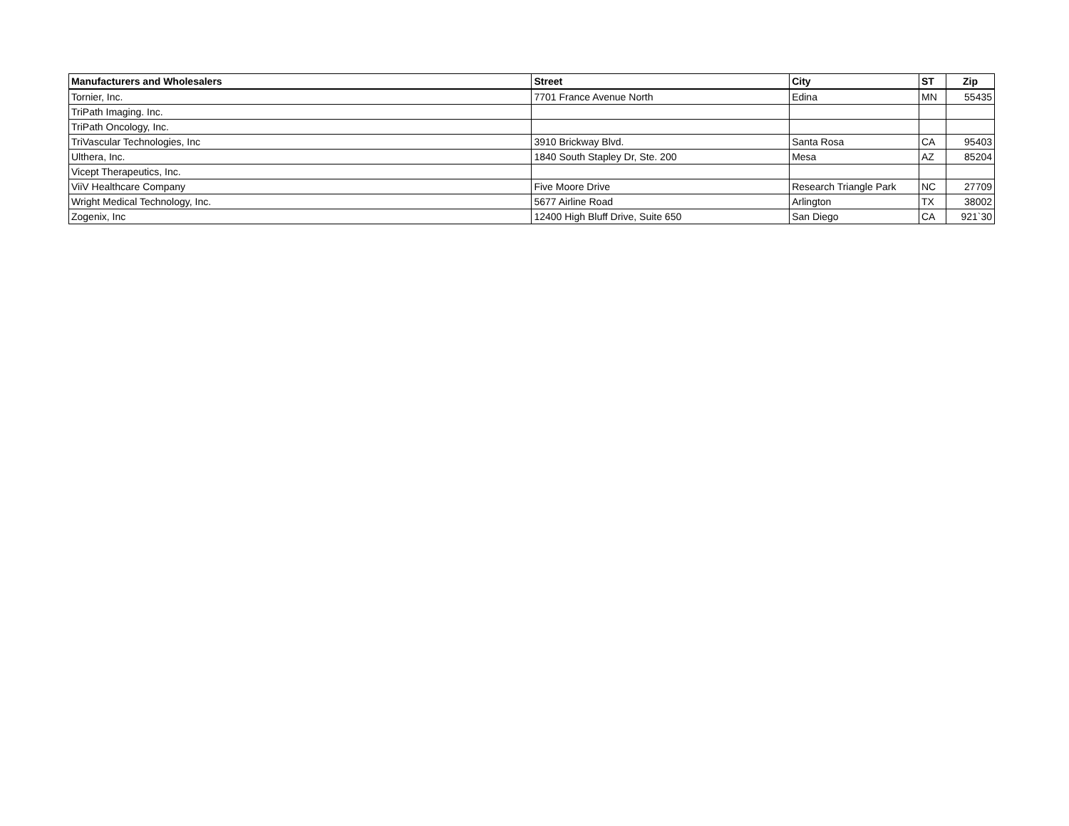| Manufacturers and Wholesalers | Street | City | ST | Zip |
| --- | --- | --- | --- | --- |
| Tornier, Inc. | 7701 France Avenue North | Edina | MN | 55435 |
| TriPath Imaging. Inc. | | | | |
| TriPath Oncology, Inc. | | | | |
| TriVascular Technologies, Inc | 3910 Brickway Blvd. | Santa Rosa | CA | 95403 |
| Ulthera, Inc. | 1840 South Stapley Dr, Ste. 200 | Mesa | AZ | 85204 |
| Vicept Therapeutics, Inc. | | | | |
| ViiV Healthcare Company | Five Moore Drive | Research Triangle Park | NC | 27709 |
| Wright Medical Technology, Inc. | 5677 Airline Road | Arlington | TX | 38002 |
| Zogenix, Inc | 12400 High Bluff Drive, Suite 650 | San Diego | CA | 921`30 |